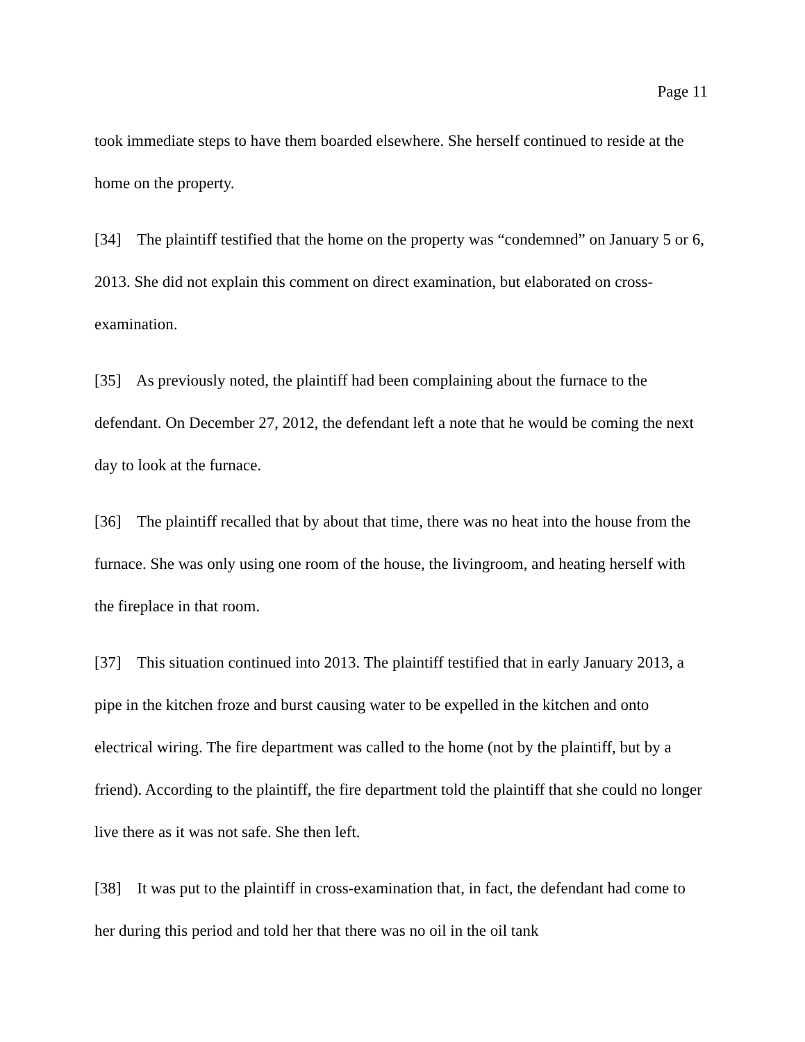Page 11
took immediate steps to have them boarded elsewhere. She herself continued to reside at the home on the property.
[34] The plaintiff testified that the home on the property was “condemned” on January 5 or 6, 2013. She did not explain this comment on direct examination, but elaborated on cross-examination.
[35] As previously noted, the plaintiff had been complaining about the furnace to the defendant. On December 27, 2012, the defendant left a note that he would be coming the next day to look at the furnace.
[36] The plaintiff recalled that by about that time, there was no heat into the house from the furnace. She was only using one room of the house, the livingroom, and heating herself with the fireplace in that room.
[37] This situation continued into 2013. The plaintiff testified that in early January 2013, a pipe in the kitchen froze and burst causing water to be expelled in the kitchen and onto electrical wiring. The fire department was called to the home (not by the plaintiff, but by a friend). According to the plaintiff, the fire department told the plaintiff that she could no longer live there as it was not safe. She then left.
[38] It was put to the plaintiff in cross-examination that, in fact, the defendant had come to her during this period and told her that there was no oil in the oil tank